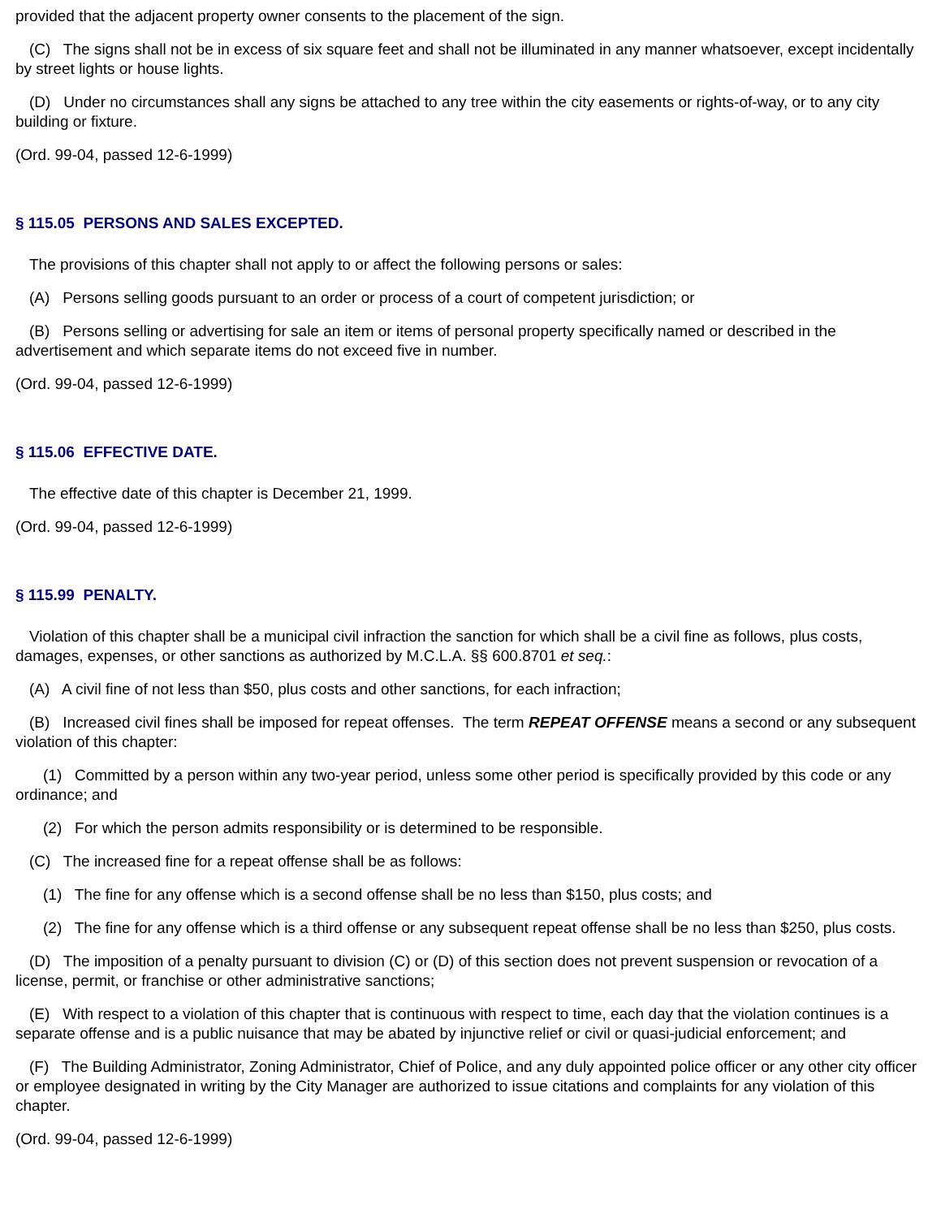provided that the adjacent property owner consents to the placement of the sign.
(C) The signs shall not be in excess of six square feet and shall not be illuminated in any manner whatsoever, except incidentally by street lights or house lights.
(D) Under no circumstances shall any signs be attached to any tree within the city easements or rights-of-way, or to any city building or fixture.
(Ord. 99-04, passed 12-6-1999)
§ 115.05 PERSONS AND SALES EXCEPTED.
The provisions of this chapter shall not apply to or affect the following persons or sales:
(A) Persons selling goods pursuant to an order or process of a court of competent jurisdiction; or
(B) Persons selling or advertising for sale an item or items of personal property specifically named or described in the advertisement and which separate items do not exceed five in number.
(Ord. 99-04, passed 12-6-1999)
§ 115.06 EFFECTIVE DATE.
The effective date of this chapter is December 21, 1999.
(Ord. 99-04, passed 12-6-1999)
§ 115.99 PENALTY.
Violation of this chapter shall be a municipal civil infraction the sanction for which shall be a civil fine as follows, plus costs, damages, expenses, or other sanctions as authorized by M.C.L.A. §§ 600.8701 et seq.:
(A) A civil fine of not less than $50, plus costs and other sanctions, for each infraction;
(B) Increased civil fines shall be imposed for repeat offenses. The term REPEAT OFFENSE means a second or any subsequent violation of this chapter:
(1) Committed by a person within any two-year period, unless some other period is specifically provided by this code or any ordinance; and
(2) For which the person admits responsibility or is determined to be responsible.
(C) The increased fine for a repeat offense shall be as follows:
(1) The fine for any offense which is a second offense shall be no less than $150, plus costs; and
(2) The fine for any offense which is a third offense or any subsequent repeat offense shall be no less than $250, plus costs.
(D) The imposition of a penalty pursuant to division (C) or (D) of this section does not prevent suspension or revocation of a license, permit, or franchise or other administrative sanctions;
(E) With respect to a violation of this chapter that is continuous with respect to time, each day that the violation continues is a separate offense and is a public nuisance that may be abated by injunctive relief or civil or quasi-judicial enforcement; and
(F) The Building Administrator, Zoning Administrator, Chief of Police, and any duly appointed police officer or any other city officer or employee designated in writing by the City Manager are authorized to issue citations and complaints for any violation of this chapter.
(Ord. 99-04, passed 12-6-1999)